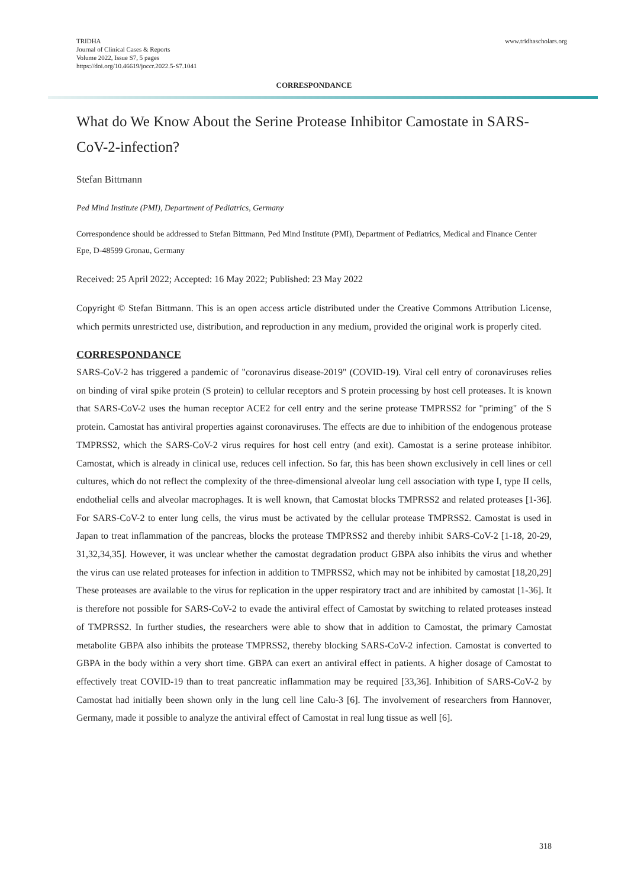TRIDHA
Journal of Clinical Cases & Reports
Volume 2022, Issue S7, 5 pages
https://doi.org/10.46619/joccr.2022.5-S7.1041
www.tridhascholars.org
CORRESPONDANCE
What do We Know About the Serine Protease Inhibitor Camostate in SARS-CoV-2-infection?
Stefan Bittmann
Ped Mind Institute (PMI), Department of Pediatrics, Germany
Correspondence should be addressed to Stefan Bittmann, Ped Mind Institute (PMI), Department of Pediatrics, Medical and Finance Center Epe, D-48599 Gronau, Germany
Received: 25 April 2022; Accepted: 16 May 2022; Published: 23 May 2022
Copyright © Stefan Bittmann. This is an open access article distributed under the Creative Commons Attribution License, which permits unrestricted use, distribution, and reproduction in any medium, provided the original work is properly cited.
CORRESPONDANCE
SARS-CoV-2 has triggered a pandemic of "coronavirus disease-2019" (COVID-19). Viral cell entry of coronaviruses relies on binding of viral spike protein (S protein) to cellular receptors and S protein processing by host cell proteases. It is known that SARS-CoV-2 uses the human receptor ACE2 for cell entry and the serine protease TMPRSS2 for "priming" of the S protein. Camostat has antiviral properties against coronaviruses. The effects are due to inhibition of the endogenous protease TMPRSS2, which the SARS-CoV-2 virus requires for host cell entry (and exit). Camostat is a serine protease inhibitor. Camostat, which is already in clinical use, reduces cell infection. So far, this has been shown exclusively in cell lines or cell cultures, which do not reflect the complexity of the three-dimensional alveolar lung cell association with type I, type II cells, endothelial cells and alveolar macrophages. It is well known, that Camostat blocks TMPRSS2 and related proteases [1-36]. For SARS-CoV-2 to enter lung cells, the virus must be activated by the cellular protease TMPRSS2. Camostat is used in Japan to treat inflammation of the pancreas, blocks the protease TMPRSS2 and thereby inhibit SARS-CoV-2 [1-18, 20-29, 31,32,34,35]. However, it was unclear whether the camostat degradation product GBPA also inhibits the virus and whether the virus can use related proteases for infection in addition to TMPRSS2, which may not be inhibited by camostat [18,20,29] These proteases are available to the virus for replication in the upper respiratory tract and are inhibited by camostat [1-36]. It is therefore not possible for SARS-CoV-2 to evade the antiviral effect of Camostat by switching to related proteases instead of TMPRSS2. In further studies, the researchers were able to show that in addition to Camostat, the primary Camostat metabolite GBPA also inhibits the protease TMPRSS2, thereby blocking SARS-CoV-2 infection. Camostat is converted to GBPA in the body within a very short time. GBPA can exert an antiviral effect in patients. A higher dosage of Camostat to effectively treat COVID-19 than to treat pancreatic inflammation may be required [33,36]. Inhibition of SARS-CoV-2 by Camostat had initially been shown only in the lung cell line Calu-3 [6]. The involvement of researchers from Hannover, Germany, made it possible to analyze the antiviral effect of Camostat in real lung tissue as well [6].
318